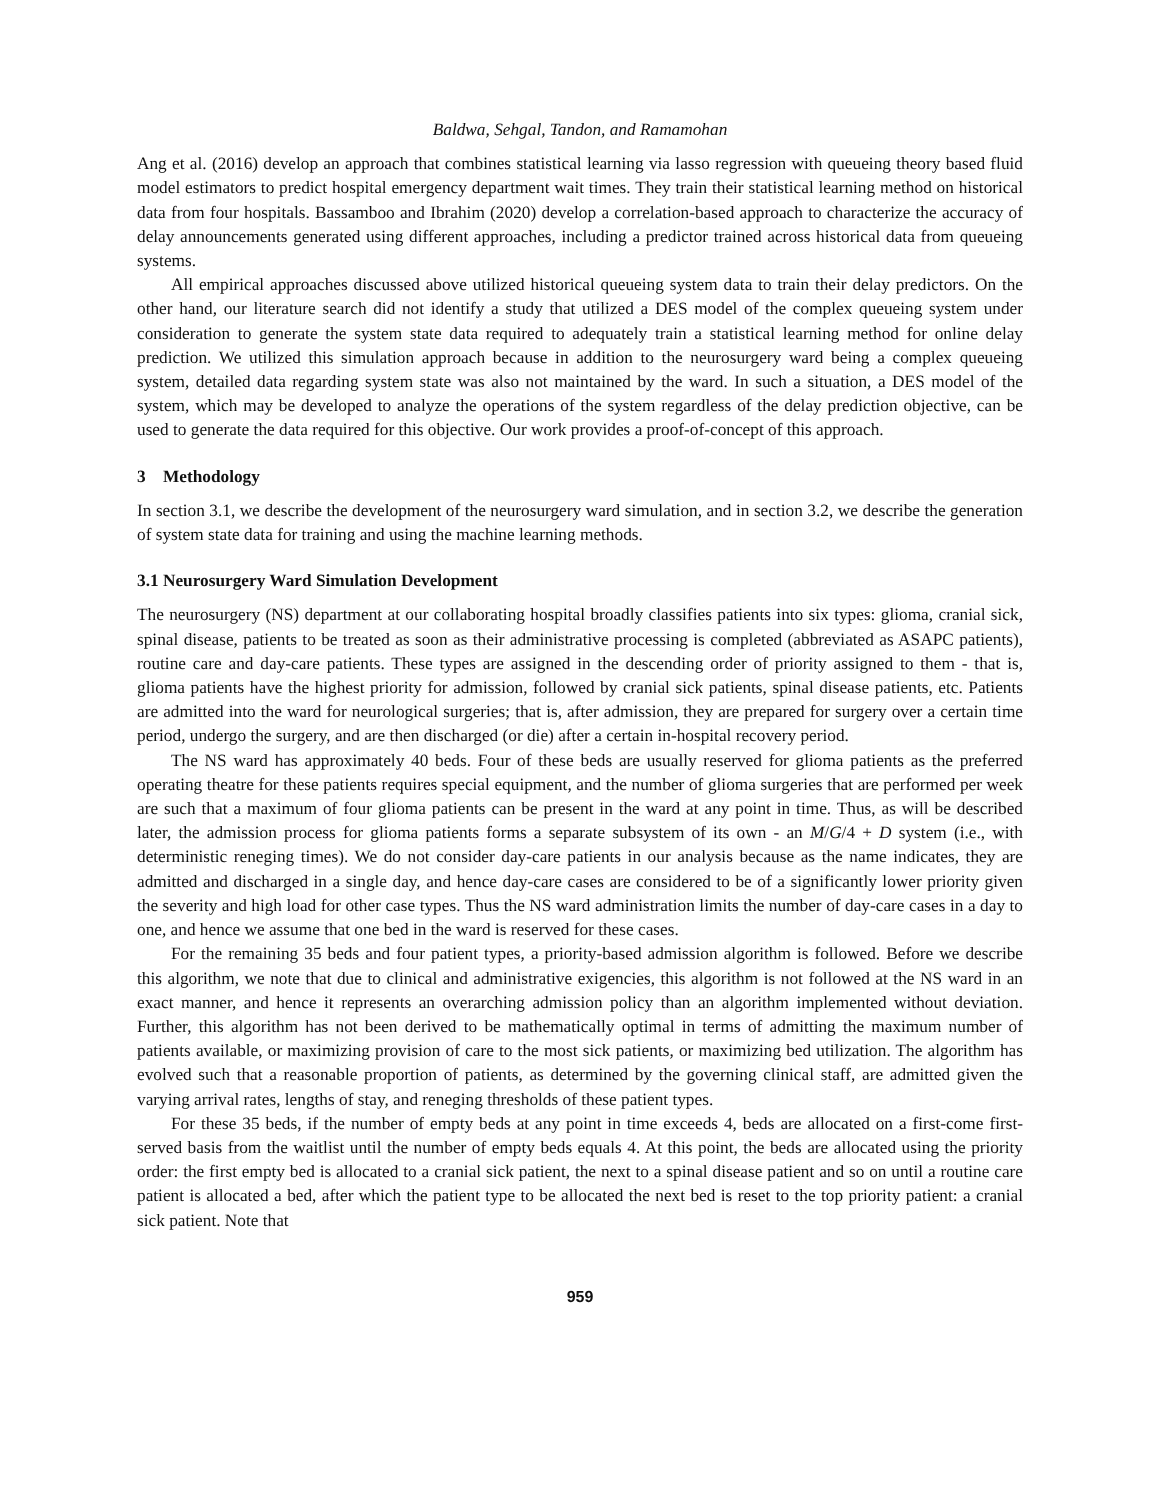Baldwa, Sehgal, Tandon, and Ramamohan
Ang et al. (2016) develop an approach that combines statistical learning via lasso regression with queueing theory based fluid model estimators to predict hospital emergency department wait times. They train their statistical learning method on historical data from four hospitals. Bassamboo and Ibrahim (2020) develop a correlation-based approach to characterize the accuracy of delay announcements generated using different approaches, including a predictor trained across historical data from queueing systems.
All empirical approaches discussed above utilized historical queueing system data to train their delay predictors. On the other hand, our literature search did not identify a study that utilized a DES model of the complex queueing system under consideration to generate the system state data required to adequately train a statistical learning method for online delay prediction. We utilized this simulation approach because in addition to the neurosurgery ward being a complex queueing system, detailed data regarding system state was also not maintained by the ward. In such a situation, a DES model of the system, which may be developed to analyze the operations of the system regardless of the delay prediction objective, can be used to generate the data required for this objective. Our work provides a proof-of-concept of this approach.
3 Methodology
In section 3.1, we describe the development of the neurosurgery ward simulation, and in section 3.2, we describe the generation of system state data for training and using the machine learning methods.
3.1 Neurosurgery Ward Simulation Development
The neurosurgery (NS) department at our collaborating hospital broadly classifies patients into six types: glioma, cranial sick, spinal disease, patients to be treated as soon as their administrative processing is completed (abbreviated as ASAPC patients), routine care and day-care patients. These types are assigned in the descending order of priority assigned to them - that is, glioma patients have the highest priority for admission, followed by cranial sick patients, spinal disease patients, etc. Patients are admitted into the ward for neurological surgeries; that is, after admission, they are prepared for surgery over a certain time period, undergo the surgery, and are then discharged (or die) after a certain in-hospital recovery period.
The NS ward has approximately 40 beds. Four of these beds are usually reserved for glioma patients as the preferred operating theatre for these patients requires special equipment, and the number of glioma surgeries that are performed per week are such that a maximum of four glioma patients can be present in the ward at any point in time. Thus, as will be described later, the admission process for glioma patients forms a separate subsystem of its own - an M/G/4 + D system (i.e., with deterministic reneging times). We do not consider day-care patients in our analysis because as the name indicates, they are admitted and discharged in a single day, and hence day-care cases are considered to be of a significantly lower priority given the severity and high load for other case types. Thus the NS ward administration limits the number of day-care cases in a day to one, and hence we assume that one bed in the ward is reserved for these cases.
For the remaining 35 beds and four patient types, a priority-based admission algorithm is followed. Before we describe this algorithm, we note that due to clinical and administrative exigencies, this algorithm is not followed at the NS ward in an exact manner, and hence it represents an overarching admission policy than an algorithm implemented without deviation. Further, this algorithm has not been derived to be mathematically optimal in terms of admitting the maximum number of patients available, or maximizing provision of care to the most sick patients, or maximizing bed utilization. The algorithm has evolved such that a reasonable proportion of patients, as determined by the governing clinical staff, are admitted given the varying arrival rates, lengths of stay, and reneging thresholds of these patient types.
For these 35 beds, if the number of empty beds at any point in time exceeds 4, beds are allocated on a first-come first-served basis from the waitlist until the number of empty beds equals 4. At this point, the beds are allocated using the priority order: the first empty bed is allocated to a cranial sick patient, the next to a spinal disease patient and so on until a routine care patient is allocated a bed, after which the patient type to be allocated the next bed is reset to the top priority patient: a cranial sick patient. Note that
959